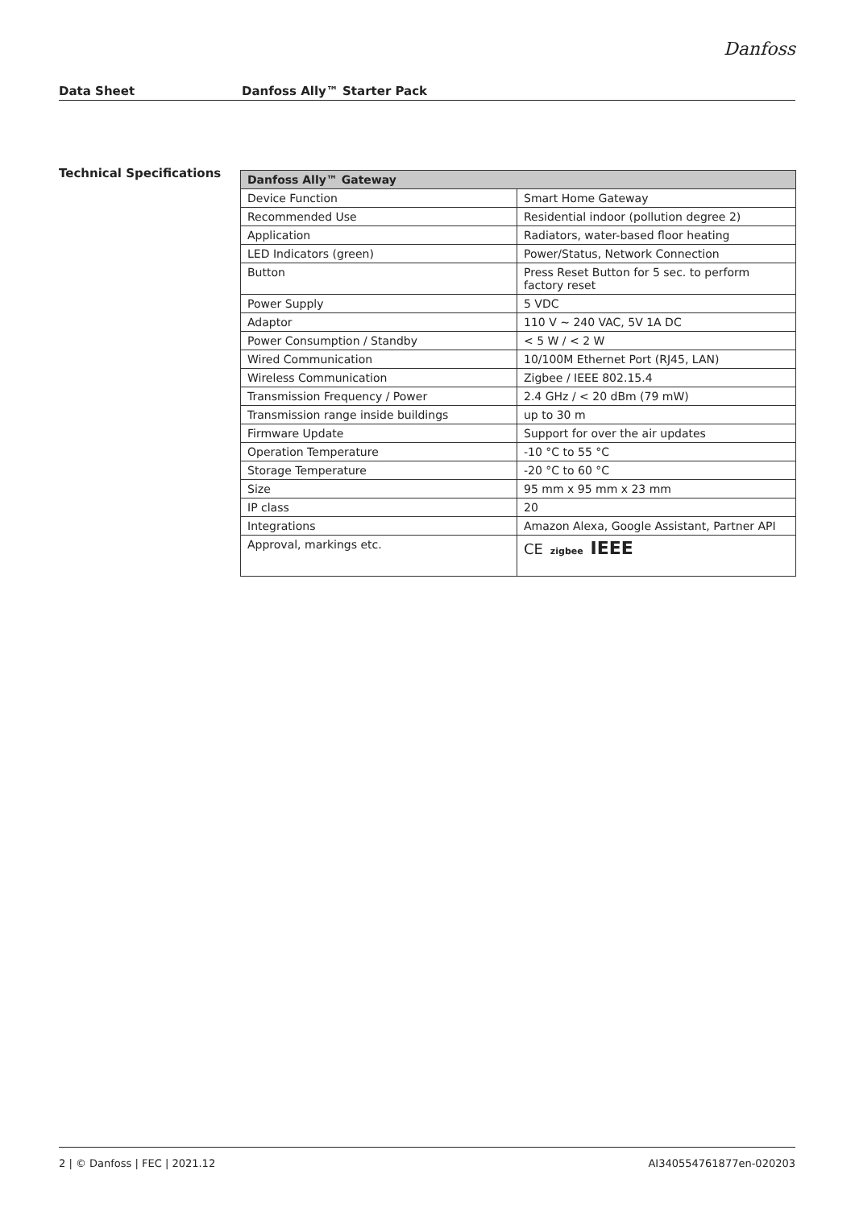Danfoss
Data Sheet Danfoss Ally™ Starter Pack
Technical Specifications
| Danfoss Ally™ Gateway | |
| --- | --- |
| Device Function | Smart Home Gateway |
| Recommended Use | Residential indoor (pollution degree 2) |
| Application | Radiators, water-based floor heating |
| LED Indicators (green) | Power/Status, Network Connection |
| Button | Press Reset Button for 5 sec. to perform factory reset |
| Power Supply | 5 VDC |
| Adaptor | 110 V ~ 240 VAC, 5V 1A DC |
| Power Consumption / Standby | < 5 W / < 2 W |
| Wired Communication | 10/100M Ethernet Port (RJ45, LAN) |
| Wireless Communication | Zigbee / IEEE 802.15.4 |
| Transmission Frequency / Power | 2.4 GHz / < 20 dBm (79 mW) |
| Transmission range inside buildings | up to 30 m |
| Firmware Update | Support for over the air updates |
| Operation Temperature | -10 °C to 55 °C |
| Storage Temperature | -20 °C to 60 °C |
| Size | 95 mm x 95 mm x 23 mm |
| IP class | 20 |
| Integrations | Amazon Alexa, Google Assistant, Partner API |
| Approval, markings etc. | CE zigbee IEEE |
2 | © Danfoss | FEC | 2021.12 AI340554761877en-020203